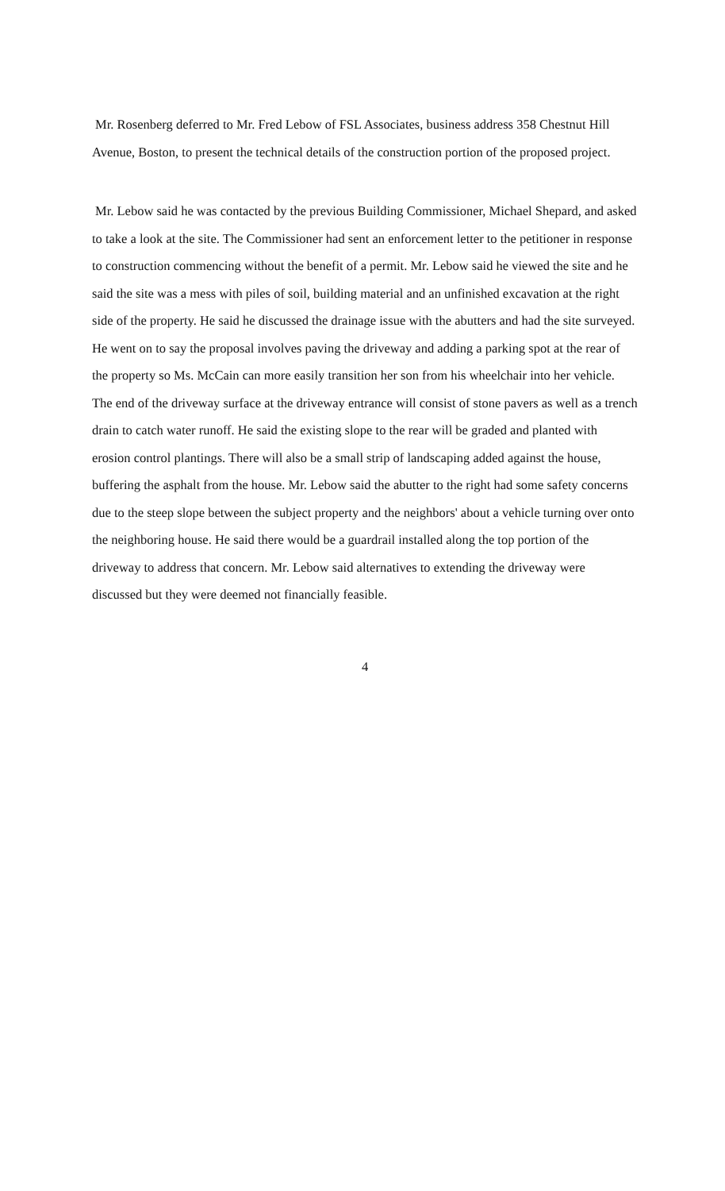Mr. Rosenberg deferred to Mr. Fred Lebow of FSL Associates, business address 358 Chestnut Hill Avenue, Boston, to present the technical details of the construction portion of the proposed project.
Mr. Lebow said he was contacted by the previous Building Commissioner, Michael Shepard, and asked to take a look at the site. The Commissioner had sent an enforcement letter to the petitioner in response to construction commencing without the benefit of a permit. Mr. Lebow said he viewed the site and he said the site was a mess with piles of soil, building material and an unfinished excavation at the right side of the property. He said he discussed the drainage issue with the abutters and had the site surveyed. He went on to say the proposal involves paving the driveway and adding a parking spot at the rear of the property so Ms. McCain can more easily transition her son from his wheelchair into her vehicle. The end of the driveway surface at the driveway entrance will consist of stone pavers as well as a trench drain to catch water runoff. He said the existing slope to the rear will be graded and planted with erosion control plantings. There will also be a small strip of landscaping added against the house, buffering the asphalt from the house. Mr. Lebow said the abutter to the right had some safety concerns due to the steep slope between the subject property and the neighbors' about a vehicle turning over onto the neighboring house. He said there would be a guardrail installed along the top portion of the driveway to address that concern. Mr. Lebow said alternatives to extending the driveway were discussed but they were deemed not financially feasible.
4